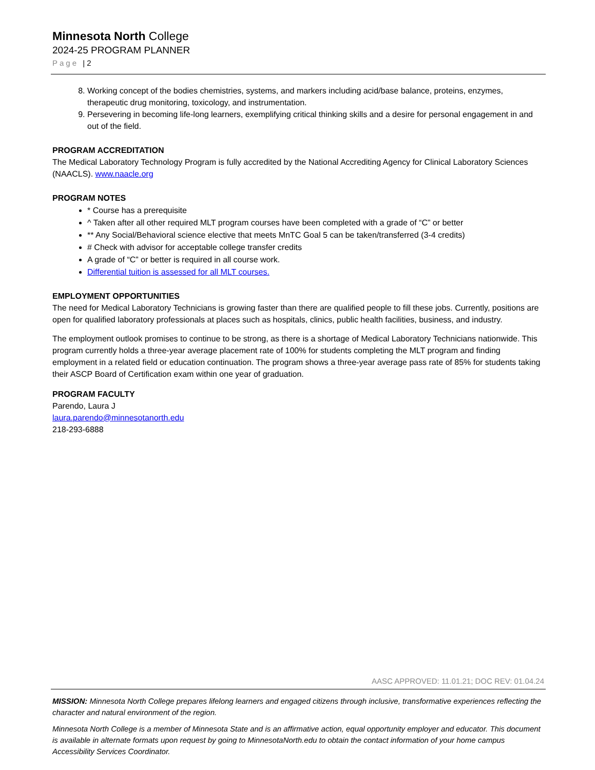Minnesota North College
2024-25 PROGRAM PLANNER
Page | 2
8. Working concept of the bodies chemistries, systems, and markers including acid/base balance, proteins, enzymes, therapeutic drug monitoring, toxicology, and instrumentation.
9. Persevering in becoming life-long learners, exemplifying critical thinking skills and a desire for personal engagement in and out of the field.
PROGRAM ACCREDITATION
The Medical Laboratory Technology Program is fully accredited by the National Accrediting Agency for Clinical Laboratory Sciences (NAACLS). www.naacle.org
PROGRAM NOTES
* Course has a prerequisite
^ Taken after all other required MLT program courses have been completed with a grade of “C” or better
** Any Social/Behavioral science elective that meets MnTC Goal 5 can be taken/transferred (3-4 credits)
# Check with advisor for acceptable college transfer credits
A grade of “C” or better is required in all course work.
Differential tuition is assessed for all MLT courses.
EMPLOYMENT OPPORTUNITIES
The need for Medical Laboratory Technicians is growing faster than there are qualified people to fill these jobs. Currently, positions are open for qualified laboratory professionals at places such as hospitals, clinics, public health facilities, business, and industry.
The employment outlook promises to continue to be strong, as there is a shortage of Medical Laboratory Technicians nationwide. This program currently holds a three-year average placement rate of 100% for students completing the MLT program and finding employment in a related field or education continuation. The program shows a three-year average pass rate of 85% for students taking their ASCP Board of Certification exam within one year of graduation.
PROGRAM FACULTY
Parendo, Laura J
laura.parendo@minnesotanorth.edu
218-293-6888
AASC APPROVED: 11.01.21; DOC REV: 01.04.24
MISSION: Minnesota North College prepares lifelong learners and engaged citizens through inclusive, transformative experiences reflecting the character and natural environment of the region.
Minnesota North College is a member of Minnesota State and is an affirmative action, equal opportunity employer and educator. This document is available in alternate formats upon request by going to MinnesotaNorth.edu to obtain the contact information of your home campus Accessibility Services Coordinator.